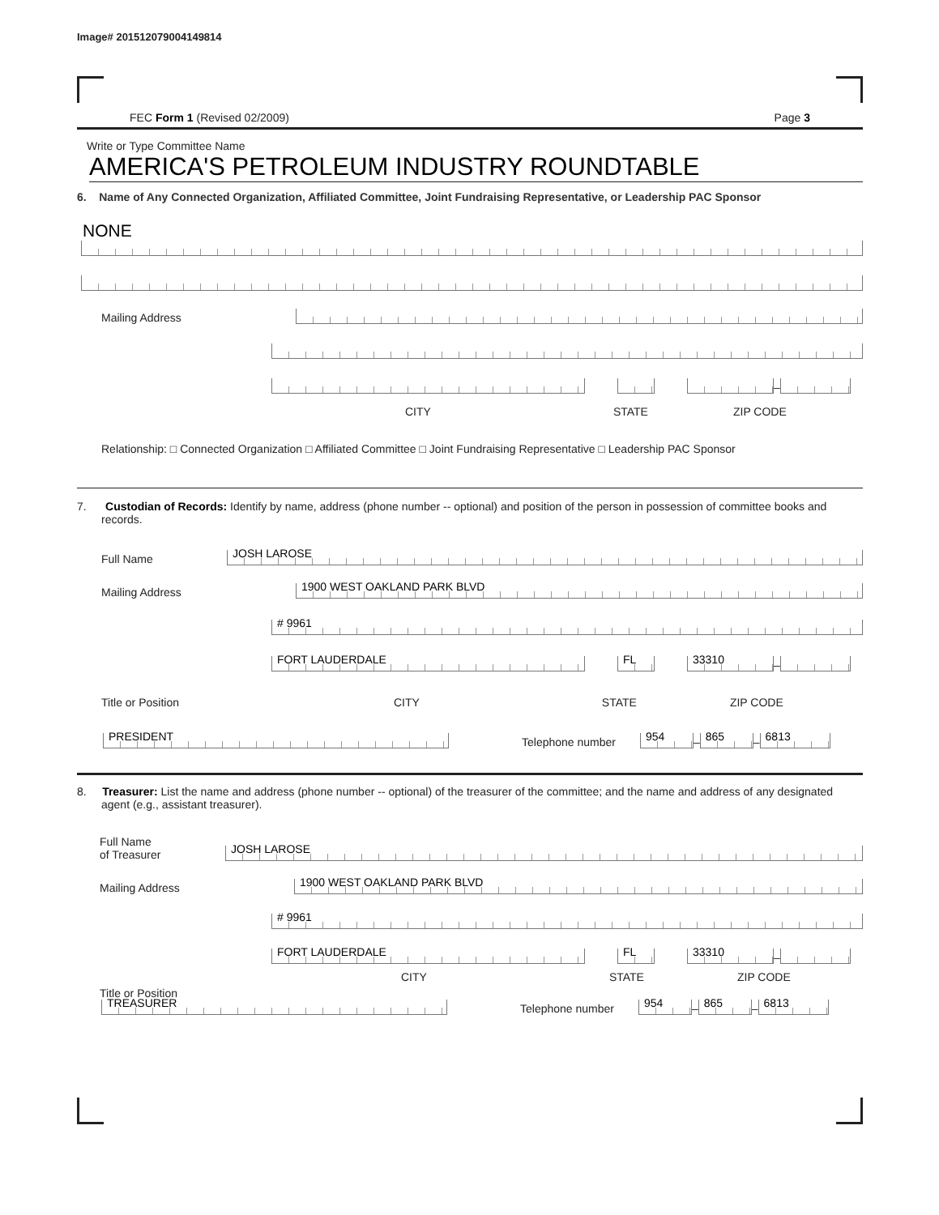Image# 201512079004149814
FEC Form 1 (Revised 02/2009) Page 3
Write or Type Committee Name
AMERICA'S PETROLEUM INDUSTRY ROUNDTABLE
6. Name of Any Connected Organization, Affiliated Committee, Joint Fundraising Representative, or Leadership PAC Sponsor
NONE
Mailing Address
–
CITY STATE ZIP CODE
Relationship: □ Connected Organization □ Affiliated Committee □ Joint Fundraising Representative □ Leadership PAC Sponsor
7. Custodian of Records: Identify by name, address (phone number -- optional) and position of the person in possession of committee books and records.
Full Name
JOSH LAROSE
Mailing Address
1900 WEST OAKLAND PARK BLVD
# 9961
FORT LAUDERDALE
FL
33310
–
Title or Position CITY STATE ZIP CODE
PRESIDENT
Telephone number
954
–
865
–
6813
8. Treasurer: List the name and address (phone number -- optional) of the treasurer of the committee; and the name and address of any designated agent (e.g., assistant treasurer).
Full Name
of Treasurer
JOSH LAROSE
Mailing Address
1900 WEST OAKLAND PARK BLVD
# 9961
FORT LAUDERDALE
FL
33310
–
CITY STATE ZIP CODE
Title or Position
TREASURER
Telephone number
954
–
865
–
6813